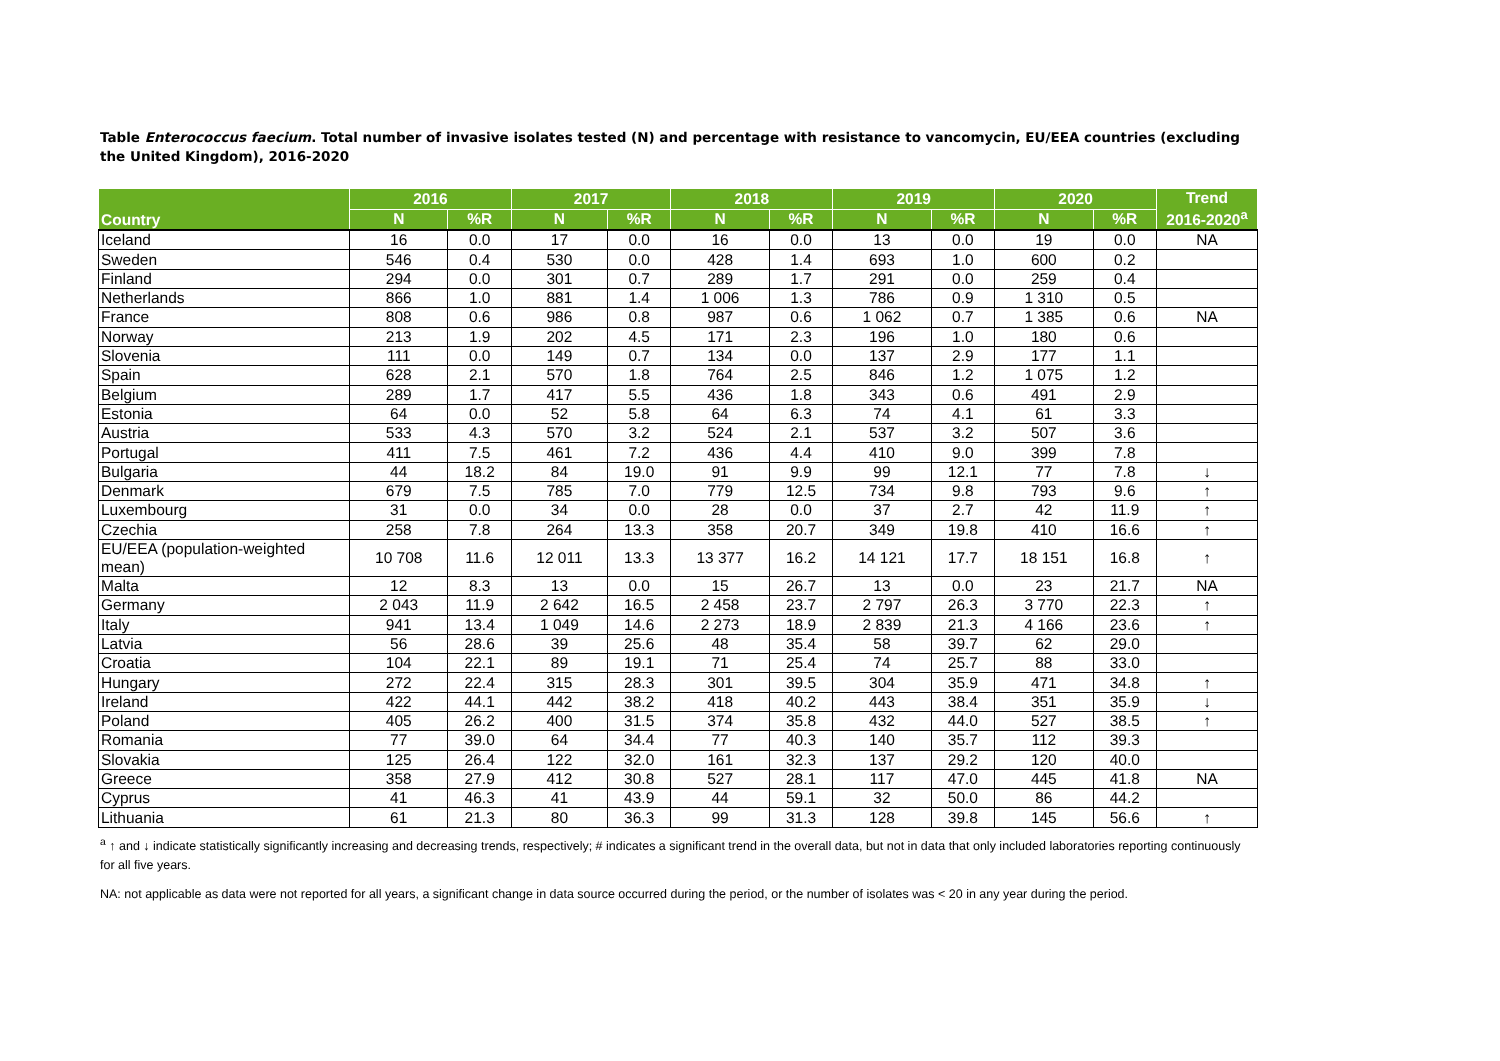Table Enterococcus faecium. Total number of invasive isolates tested (N) and percentage with resistance to vancomycin, EU/EEA countries (excluding the United Kingdom), 2016-2020
| Country | 2016 | | 2017 | | 2018 | | 2019 | | 2020 | | Trend 2016-2020<sup>a</sup> |
| --- | --- | --- | --- | --- | --- | --- | --- | --- | --- | --- | --- |
| | N | %R | N | %R | N | %R | N | %R | N | %R | |
| Iceland | 16 | 0.0 | 17 | 0.0 | 16 | 0.0 | 13 | 0.0 | 19 | 0.0 | NA |
| Sweden | 546 | 0.4 | 530 | 0.0 | 428 | 1.4 | 693 | 1.0 | 600 | 0.2 | |
| Finland | 294 | 0.0 | 301 | 0.7 | 289 | 1.7 | 291 | 0.0 | 259 | 0.4 | |
| Netherlands | 866 | 1.0 | 881 | 1.4 | 1 006 | 1.3 | 786 | 0.9 | 1 310 | 0.5 | |
| France | 808 | 0.6 | 986 | 0.8 | 987 | 0.6 | 1 062 | 0.7 | 1 385 | 0.6 | NA |
| Norway | 213 | 1.9 | 202 | 4.5 | 171 | 2.3 | 196 | 1.0 | 180 | 0.6 | |
| Slovenia | 111 | 0.0 | 149 | 0.7 | 134 | 0.0 | 137 | 2.9 | 177 | 1.1 | |
| Spain | 628 | 2.1 | 570 | 1.8 | 764 | 2.5 | 846 | 1.2 | 1 075 | 1.2 | |
| Belgium | 289 | 1.7 | 417 | 5.5 | 436 | 1.8 | 343 | 0.6 | 491 | 2.9 | |
| Estonia | 64 | 0.0 | 52 | 5.8 | 64 | 6.3 | 74 | 4.1 | 61 | 3.3 | |
| Austria | 533 | 4.3 | 570 | 3.2 | 524 | 2.1 | 537 | 3.2 | 507 | 3.6 | |
| Portugal | 411 | 7.5 | 461 | 7.2 | 436 | 4.4 | 410 | 9.0 | 399 | 7.8 | |
| Bulgaria | 44 | 18.2 | 84 | 19.0 | 91 | 9.9 | 99 | 12.1 | 77 | 7.8 | ↓ |
| Denmark | 679 | 7.5 | 785 | 7.0 | 779 | 12.5 | 734 | 9.8 | 793 | 9.6 | ↑ |
| Luxembourg | 31 | 0.0 | 34 | 0.0 | 28 | 0.0 | 37 | 2.7 | 42 | 11.9 | ↑ |
| Czechia | 258 | 7.8 | 264 | 13.3 | 358 | 20.7 | 349 | 19.8 | 410 | 16.6 | ↑ |
| EU/EEA (population-weighted mean) | 10 708 | 11.6 | 12 011 | 13.3 | 13 377 | 16.2 | 14 121 | 17.7 | 18 151 | 16.8 | ↑ |
| Malta | 12 | 8.3 | 13 | 0.0 | 15 | 26.7 | 13 | 0.0 | 23 | 21.7 | NA |
| Germany | 2 043 | 11.9 | 2 642 | 16.5 | 2 458 | 23.7 | 2 797 | 26.3 | 3 770 | 22.3 | ↑ |
| Italy | 941 | 13.4 | 1 049 | 14.6 | 2 273 | 18.9 | 2 839 | 21.3 | 4 166 | 23.6 | ↑ |
| Latvia | 56 | 28.6 | 39 | 25.6 | 48 | 35.4 | 58 | 39.7 | 62 | 29.0 | |
| Croatia | 104 | 22.1 | 89 | 19.1 | 71 | 25.4 | 74 | 25.7 | 88 | 33.0 | |
| Hungary | 272 | 22.4 | 315 | 28.3 | 301 | 39.5 | 304 | 35.9 | 471 | 34.8 | ↑ |
| Ireland | 422 | 44.1 | 442 | 38.2 | 418 | 40.2 | 443 | 38.4 | 351 | 35.9 | ↓ |
| Poland | 405 | 26.2 | 400 | 31.5 | 374 | 35.8 | 432 | 44.0 | 527 | 38.5 | ↑ |
| Romania | 77 | 39.0 | 64 | 34.4 | 77 | 40.3 | 140 | 35.7 | 112 | 39.3 | |
| Slovakia | 125 | 26.4 | 122 | 32.0 | 161 | 32.3 | 137 | 29.2 | 120 | 40.0 | |
| Greece | 358 | 27.9 | 412 | 30.8 | 527 | 28.1 | 117 | 47.0 | 445 | 41.8 | NA |
| Cyprus | 41 | 46.3 | 41 | 43.9 | 44 | 59.1 | 32 | 50.0 | 86 | 44.2 | |
| Lithuania | 61 | 21.3 | 80 | 36.3 | 99 | 31.3 | 128 | 39.8 | 145 | 56.6 | ↑ |
<sup>a</sup> ↑ and ↓ indicate statistically significantly increasing and decreasing trends, respectively; # indicates a significant trend in the overall data, but not in data that only included laboratories reporting continuously for all five years.
NA: not applicable as data were not reported for all years, a significant change in data source occurred during the period, or the number of isolates was < 20 in any year during the period.